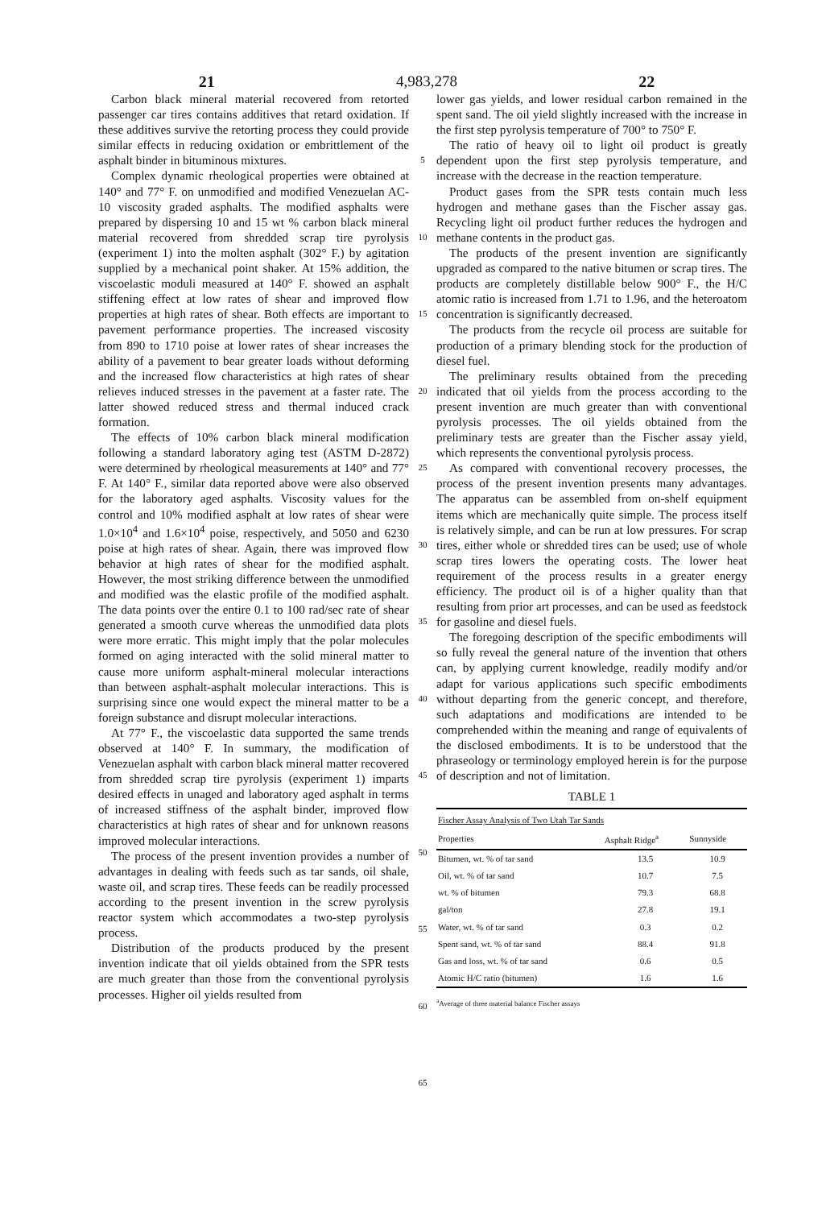21
4,983,278
22
Carbon black mineral material recovered from retorted passenger car tires contains additives that retard oxidation. If these additives survive the retorting process they could provide similar effects in reducing oxidation or embrittlement of the asphalt binder in bituminous mixtures.
Complex dynamic rheological properties were obtained at 140° and 77° F. on unmodified and modified Venezuelan AC-10 viscosity graded asphalts. The modified asphalts were prepared by dispersing 10 and 15 wt % carbon black mineral material recovered from shredded scrap tire pyrolysis (experiment 1) into the molten asphalt (302° F.) by agitation supplied by a mechanical point shaker. At 15% addition, the viscoelastic moduli measured at 140° F. showed an asphalt stiffening effect at low rates of shear and improved flow properties at high rates of shear. Both effects are important to pavement performance properties. The increased viscosity from 890 to 1710 poise at lower rates of shear increases the ability of a pavement to bear greater loads without deforming and the increased flow characteristics at high rates of shear relieves induced stresses in the pavement at a faster rate. The latter showed reduced stress and thermal induced crack formation.
The effects of 10% carbon black mineral modification following a standard laboratory aging test (ASTM D-2872) were determined by rheological measurements at 140° and 77° F. At 140° F., similar data reported above were also observed for the laboratory aged asphalts. Viscosity values for the control and 10% modified asphalt at low rates of shear were 1.0×10<sup>4</sup> and 1.6×10<sup>4</sup> poise, respectively, and 5050 and 6230 poise at high rates of shear. Again, there was improved flow behavior at high rates of shear for the modified asphalt. However, the most striking difference between the unmodified and modified was the elastic profile of the modified asphalt. The data points over the entire 0.1 to 100 rad/sec rate of shear generated a smooth curve whereas the unmodified data plots were more erratic. This might imply that the polar molecules formed on aging interacted with the solid mineral matter to cause more uniform asphalt-mineral molecular interactions than between asphalt-asphalt molecular interactions. This is surprising since one would expect the mineral matter to be a foreign substance and disrupt molecular interactions.
At 77° F., the viscoelastic data supported the same trends observed at 140° F. In summary, the modification of Venezuelan asphalt with carbon black mineral matter recovered from shredded scrap tire pyrolysis (experiment 1) imparts desired effects in unaged and laboratory aged asphalt in terms of increased stiffness of the asphalt binder, improved flow characteristics at high rates of shear and for unknown reasons improved molecular interactions.
The process of the present invention provides a number of advantages in dealing with feeds such as tar sands, oil shale, waste oil, and scrap tires. These feeds can be readily processed according to the present invention in the screw pyrolysis reactor system which accommodates a two-step pyrolysis process.
Distribution of the products produced by the present invention indicate that oil yields obtained from the SPR tests are much greater than those from the conventional pyrolysis processes. Higher oil yields resulted from
5
10
15
20
25
30
35
40
45
50
55
60
65
lower gas yields, and lower residual carbon remained in the spent sand. The oil yield slightly increased with the increase in the first step pyrolysis temperature of 700° to 750° F.
The ratio of heavy oil to light oil product is greatly dependent upon the first step pyrolysis temperature, and increase with the decrease in the reaction temperature.
Product gases from the SPR tests contain much less hydrogen and methane gases than the Fischer assay gas. Recycling light oil product further reduces the hydrogen and methane contents in the product gas.
The products of the present invention are significantly upgraded as compared to the native bitumen or scrap tires. The products are completely distillable below 900° F., the H/C atomic ratio is increased from 1.71 to 1.96, and the heteroatom concentration is significantly decreased.
The products from the recycle oil process are suitable for production of a primary blending stock for the production of diesel fuel.
The preliminary results obtained from the preceding indicated that oil yields from the process according to the present invention are much greater than with conventional pyrolysis processes. The oil yields obtained from the preliminary tests are greater than the Fischer assay yield, which represents the conventional pyrolysis process.
As compared with conventional recovery processes, the process of the present invention presents many advantages. The apparatus can be assembled from on-shelf equipment items which are mechanically quite simple. The process itself is relatively simple, and can be run at low pressures. For scrap tires, either whole or shredded tires can be used; use of whole scrap tires lowers the operating costs. The lower heat requirement of the process results in a greater energy efficiency. The product oil is of a higher quality than that resulting from prior art processes, and can be used as feedstock for gasoline and diesel fuels.
The foregoing description of the specific embodiments will so fully reveal the general nature of the invention that others can, by applying current knowledge, readily modify and/or adapt for various applications such specific embodiments without departing from the generic concept, and therefore, such adaptations and modifications are intended to be comprehended within the meaning and range of equivalents of the disclosed embodiments. It is to be understood that the phraseology or terminology employed herein is for the purpose of description and not of limitation.
TABLE 1
| Fischer Assay Analysis of Two Utah Tar Sands | | |
| --- | --- | --- |
| Properties | Asphalt Ridge<sup>a</sup> | Sunnyside |
| Bitumen, wt. % of tar sand | 13.5 | 10.9 |
| Oil, wt. % of tar sand | 10.7 | 7.5 |
| wt. % of bitumen | 79.3 | 68.8 |
| gal/ton | 27.8 | 19.1 |
| Water, wt. % of tar sand | 0.3 | 0.2 |
| Spent sand, wt. % of tar sand | 88.4 | 91.8 |
| Gas and loss, wt. % of tar sand | 0.6 | 0.5 |
| Atomic H/C ratio (bitumen) | 1.6 | 1.6 |
<sup>a</sup> Average of three material balance Fischer assays